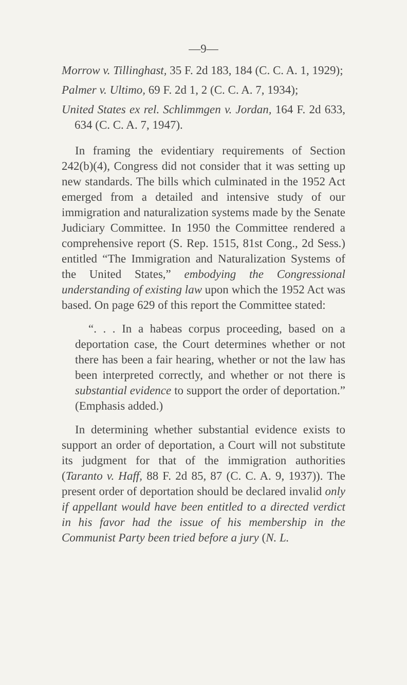—9—
Morrow v. Tillinghast, 35 F. 2d 183, 184 (C. C. A. 1, 1929);
Palmer v. Ultimo, 69 F. 2d 1, 2 (C. C. A. 7, 1934);
United States ex rel. Schlimmgen v. Jordan, 164 F. 2d 633, 634 (C. C. A. 7, 1947).
In framing the evidentiary requirements of Section 242(b)(4), Congress did not consider that it was setting up new standards. The bills which culminated in the 1952 Act emerged from a detailed and intensive study of our immigration and naturalization systems made by the Senate Judiciary Committee. In 1950 the Committee rendered a comprehensive report (S. Rep. 1515, 81st Cong., 2d Sess.) entitled “The Immigration and Naturalization Systems of the United States,” embodying the Congressional understanding of existing law upon which the 1952 Act was based. On page 629 of this report the Committee stated:
“. . . In a habeas corpus proceeding, based on a deportation case, the Court determines whether or not there has been a fair hearing, whether or not the law has been interpreted correctly, and whether or not there is substantial evidence to support the order of deportation.” (Emphasis added.)
In determining whether substantial evidence exists to support an order of deportation, a Court will not substitute its judgment for that of the immigration authorities (Taranto v. Haff, 88 F. 2d 85, 87 (C. C. A. 9, 1937)). The present order of deportation should be declared invalid only if appellant would have been entitled to a directed verdict in his favor had the issue of his membership in the Communist Party been tried before a jury (N. L.